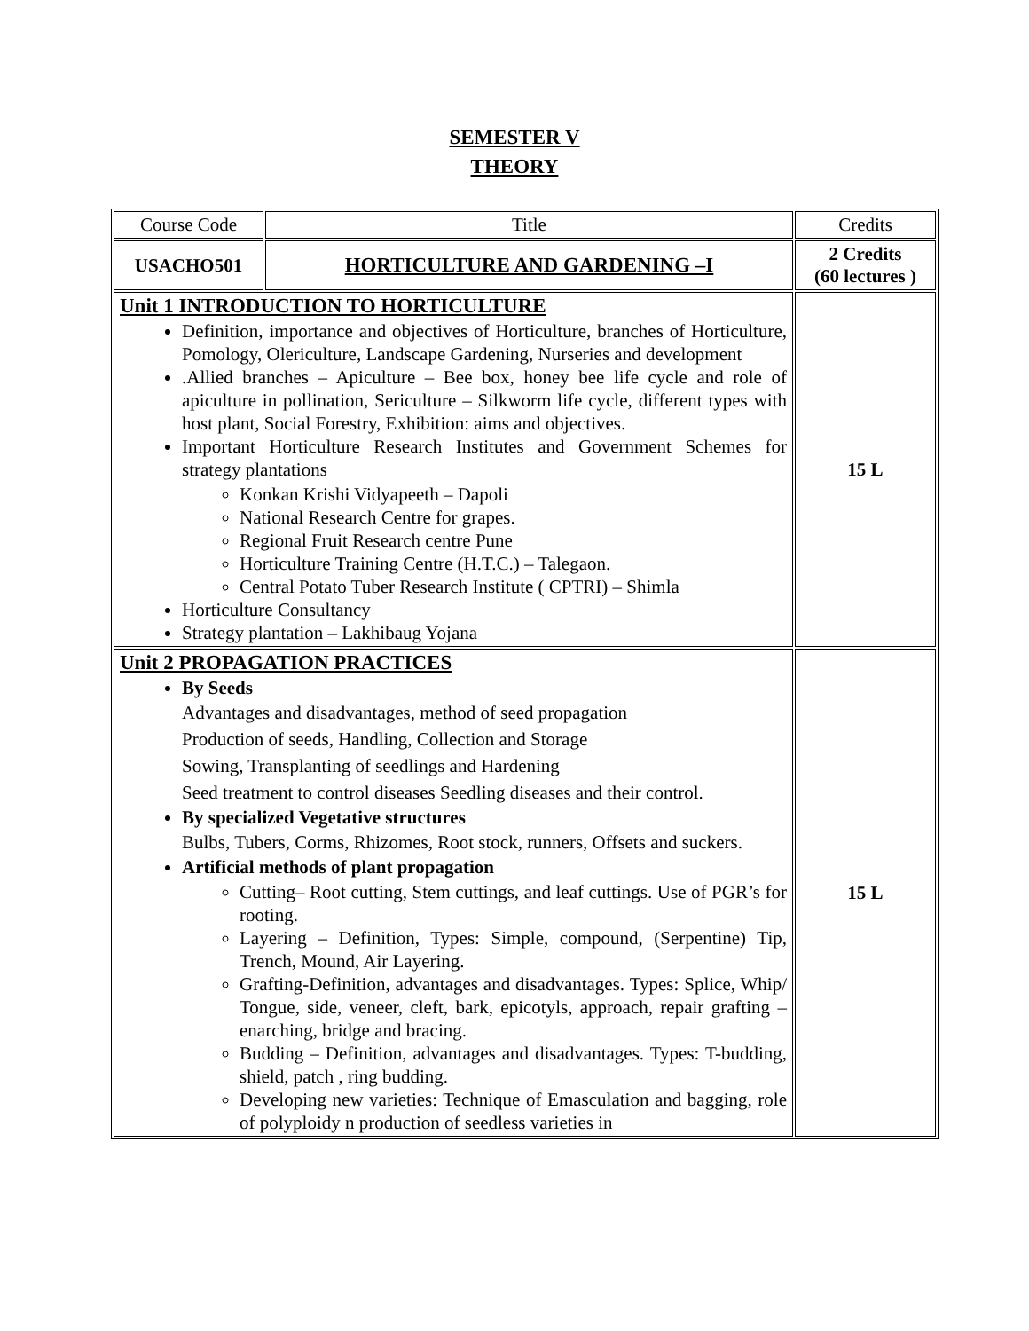SEMESTER V
THEORY
| Course Code | Title | Credits |
| USACHO501 | HORTICULTURE AND GARDENING –I | 2 Credits (60 lectures ) |
| Unit 1 INTRODUCTION TO HORTICULTURE Definition, importance and objectives of Horticulture, branches of Horticulture, Pomology, Olericulture, Landscape Gardening, Nurseries and development .Allied branches – Apiculture – Bee box, honey bee life cycle and role of apiculture in pollination, Sericulture – Silkworm life cycle, different types with host plant, Social Forestry, Exhibition: aims and objectives. Important Horticulture Research Institutes and Government Schemes for strategy plantations Konkan Krishi Vidyapeeth – Dapoli National Research Centre for grapes. Regional Fruit Research centre Pune Horticulture Training Centre (H.T.C.) – Talegaon. Central Potato Tuber Research Institute ( CPTRI) – Shimla Horticulture Consultancy Strategy plantation – Lakhibaug Yojana | | 15 L |
| Unit 2 PROPAGATION PRACTICES By Seeds Advantages and disadvantages, method of seed propagation Production of seeds, Handling, Collection and Storage Sowing, Transplanting of seedlings and Hardening Seed treatment to control diseases Seedling diseases and their control. By specialized Vegetative structures Bulbs, Tubers, Corms, Rhizomes, Root stock, runners, Offsets and suckers. Artificial methods of plant propagation Cutting– Root cutting, Stem cuttings, and leaf cuttings. Use of PGR’s for rooting. Layering – Definition, Types: Simple, compound, (Serpentine) Tip, Trench, Mound, Air Layering. Grafting-Definition, advantages and disadvantages. Types: Splice, Whip/ Tongue, side, veneer, cleft, bark, epicotyls, approach, repair grafting – enarching, bridge and bracing. Budding – Definition, advantages and disadvantages. Types: T-budding, shield, patch , ring budding. Developing new varieties: Technique of Emasculation and bagging, role of polyploidy n production of seedless varieties in | | 15 L |